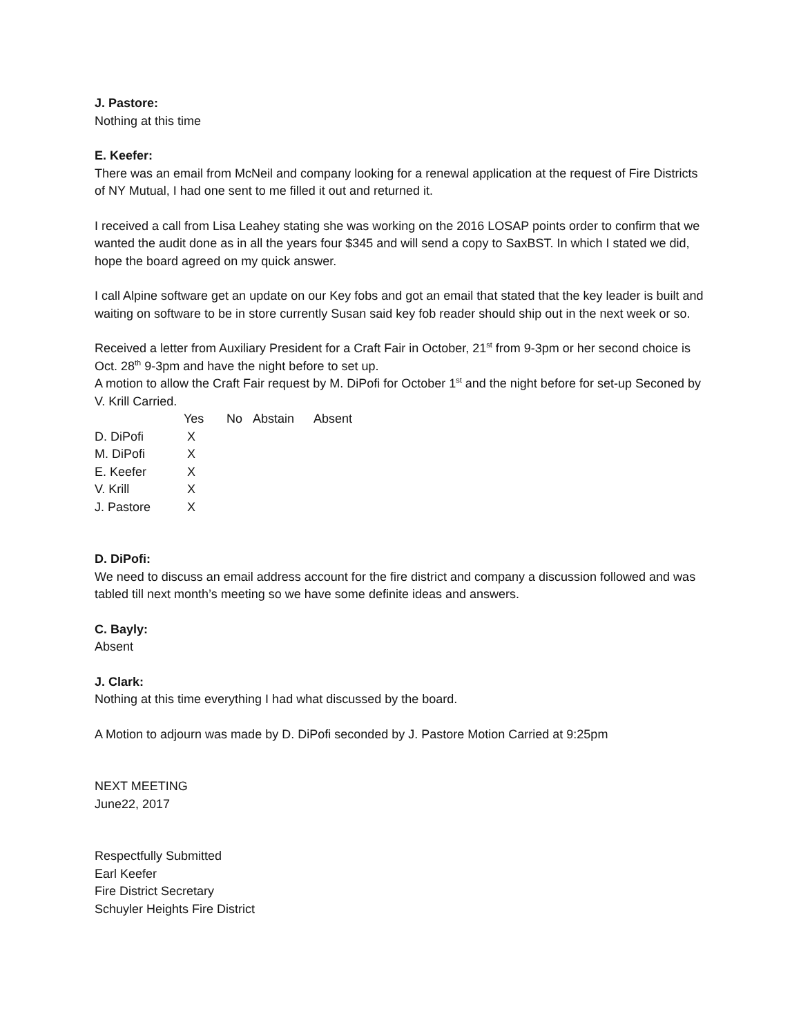J. Pastore:
Nothing at this time
E. Keefer:
There was an email from McNeil and company looking for a renewal application at the request of Fire Districts of NY Mutual, I had one sent to me filled it out and returned it.
I received a call from Lisa Leahey stating she was working on the 2016 LOSAP points order to confirm that we wanted the audit done as in all the years four $345 and will send a copy to SaxBST. In which I stated we did, hope the board agreed on my quick answer.
I call Alpine software get an update on our Key fobs and got an email that stated that the key leader is built and waiting on software to be in store currently Susan said key fob reader should ship out in the next week or so.
Received a letter from Auxiliary President for a Craft Fair in October, 21<sup>st</sup> from 9-3pm or her second choice is Oct. 28<sup>th</sup> 9-3pm and have the night before to set up.
A motion to allow the Craft Fair request by M. DiPofi for October 1<sup>st</sup> and the night before for set-up Seconed by V. Krill Carried.
| | Yes | No | Abstain | Absent |
| --- | --- | --- | --- | --- |
| D. DiPofi | X | | | |
| M. DiPofi | X | | | |
| E. Keefer | X | | | |
| V. Krill | X | | | |
| J. Pastore | X | | | |
D. DiPofi:
We need to discuss an email address account for the fire district and company a discussion followed and was tabled till next month’s meeting so we have some definite ideas and answers.
C. Bayly:
Absent
J. Clark:
Nothing at this time everything I had what discussed by the board.
A Motion to adjourn was made by D. DiPofi seconded by J. Pastore Motion Carried at 9:25pm
NEXT MEETING
June22, 2017
Respectfully Submitted
Earl Keefer
Fire District Secretary
Schuyler Heights Fire District